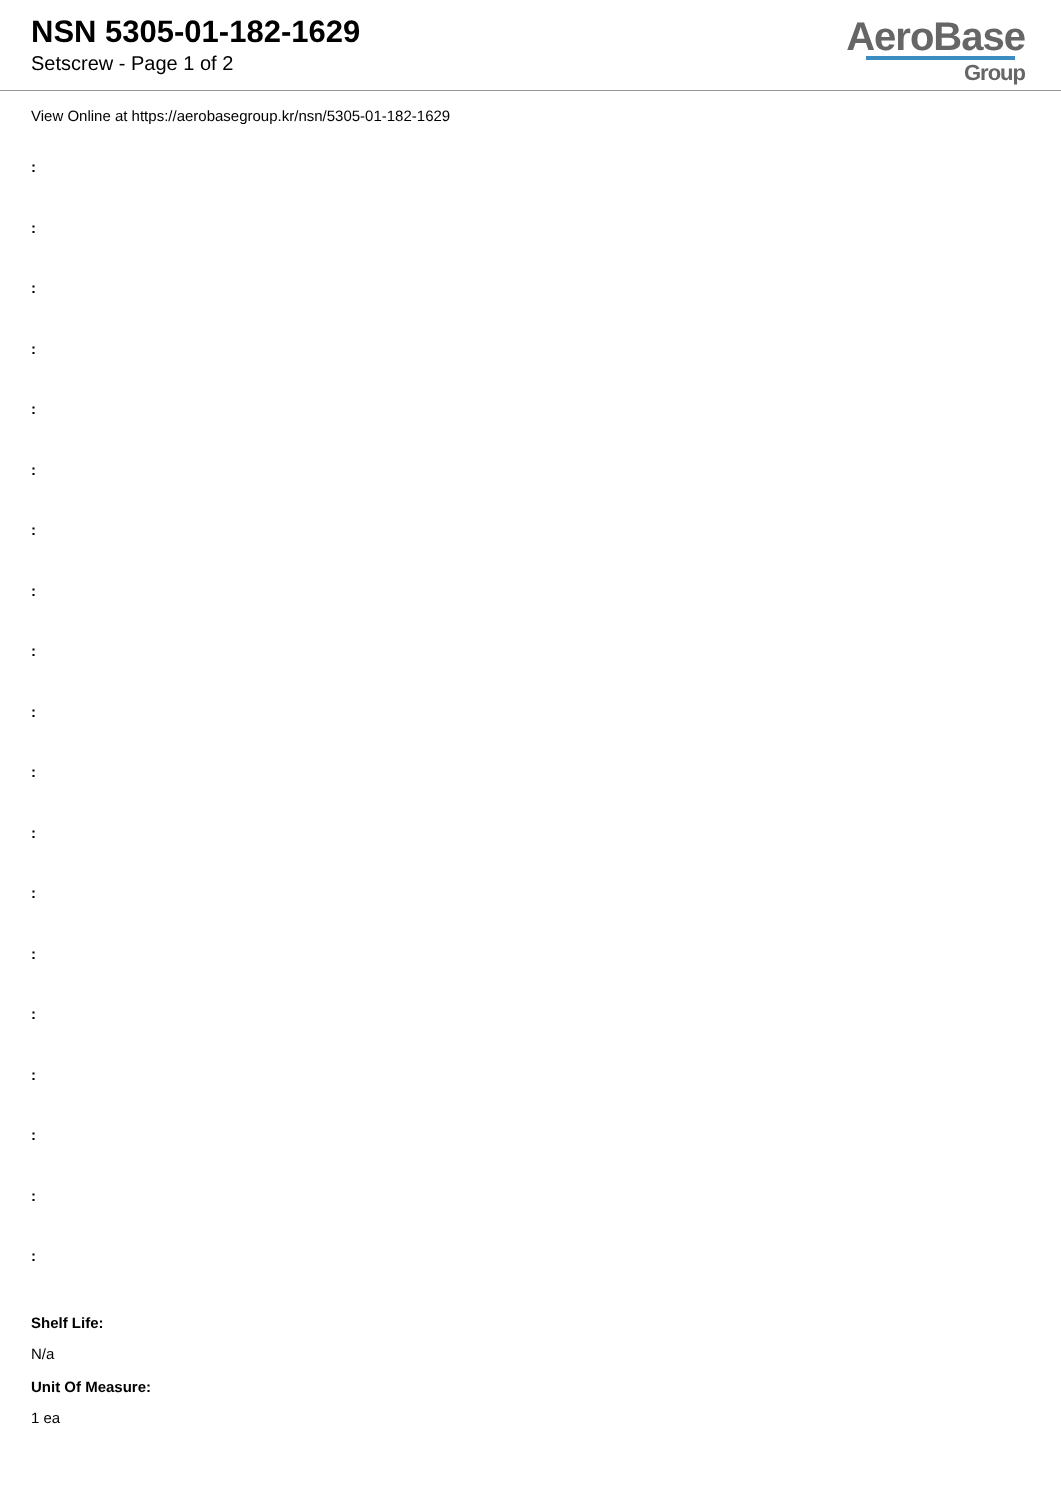NSN 5305-01-182-1629
Setscrew - Page 1 of 2
AeroBase
Group
View Online at https://aerobasegroup.kr/nsn/5305-01-182-1629
:
:
:
:
:
:
:
:
:
:
:
:
:
:
:
:
:
:
:
Shelf Life:
N/a
Unit Of Measure:
1 ea